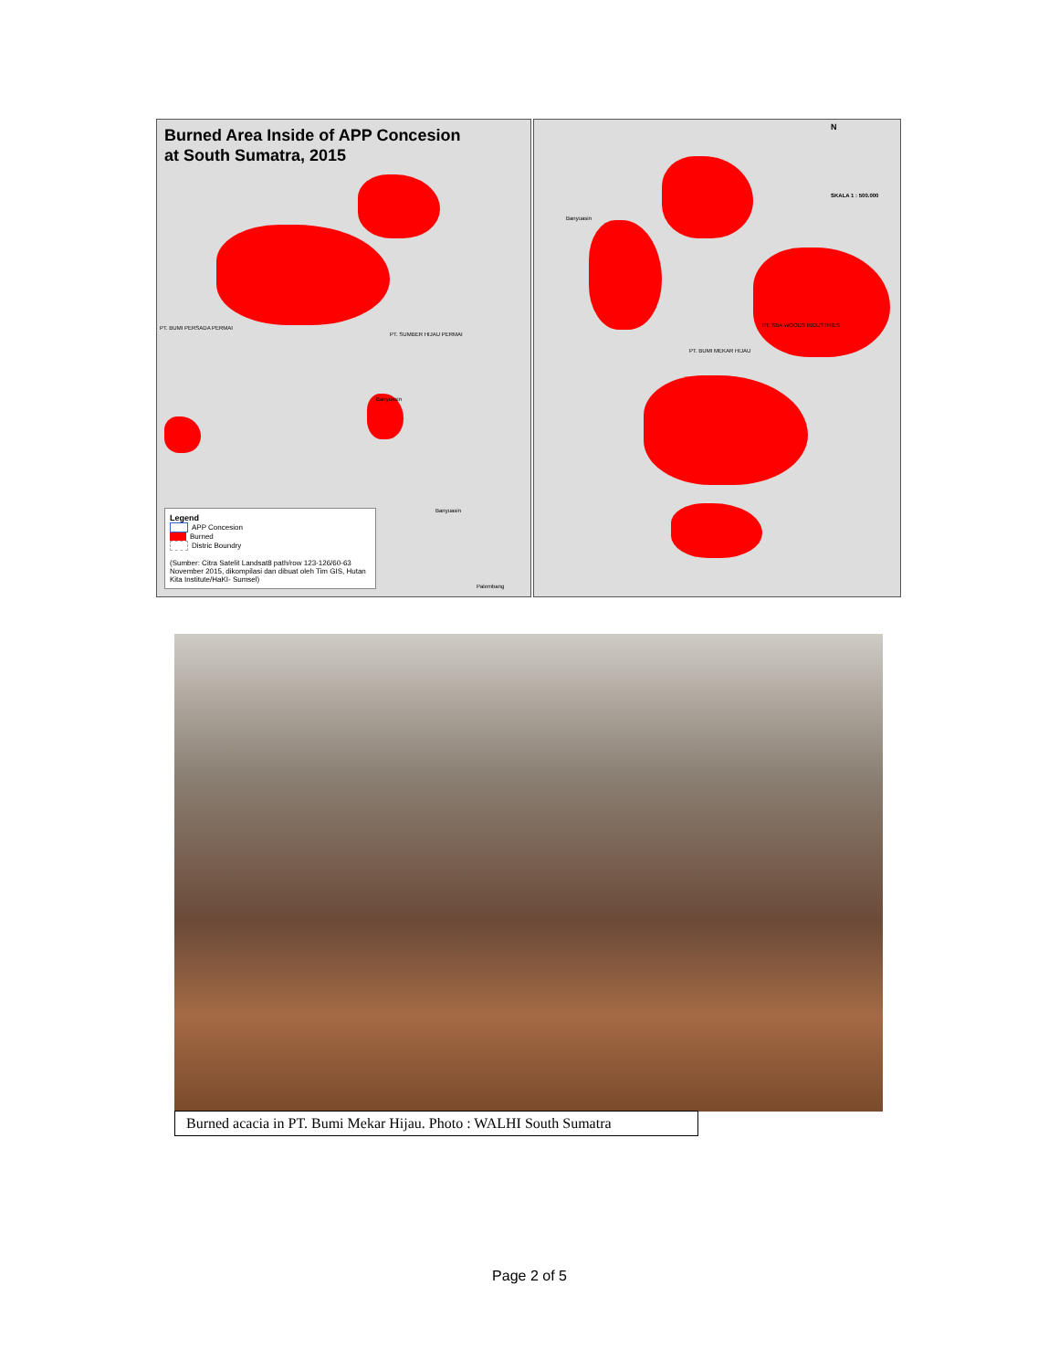Burned Area Inside of APP Concesion
at South Sumatra, 2015
PT. SUMBER HIJAU PERMAI
PT. BUMI PERSADA PERMAI
Banyuasin
Banyuasin
Palembang
Legend
APP Concesion
Burned
Distric Boundry
(Sumber: Citra Satelit Landsat8 path/row 123-126/60-63 November 2015, dikompilasi dan dibuat oleh Tim GIS, Hutan Kita Institute/HaKI- Sumsel)
N
SKALA 1 : 500.000
PT. SBA WOODS INDUSTRIES
PT. BUMI MEKAR HIJAU
Banyuasin
Burned acacia in PT. Bumi Mekar Hijau. Photo : WALHI South Sumatra
Page 2 of 5